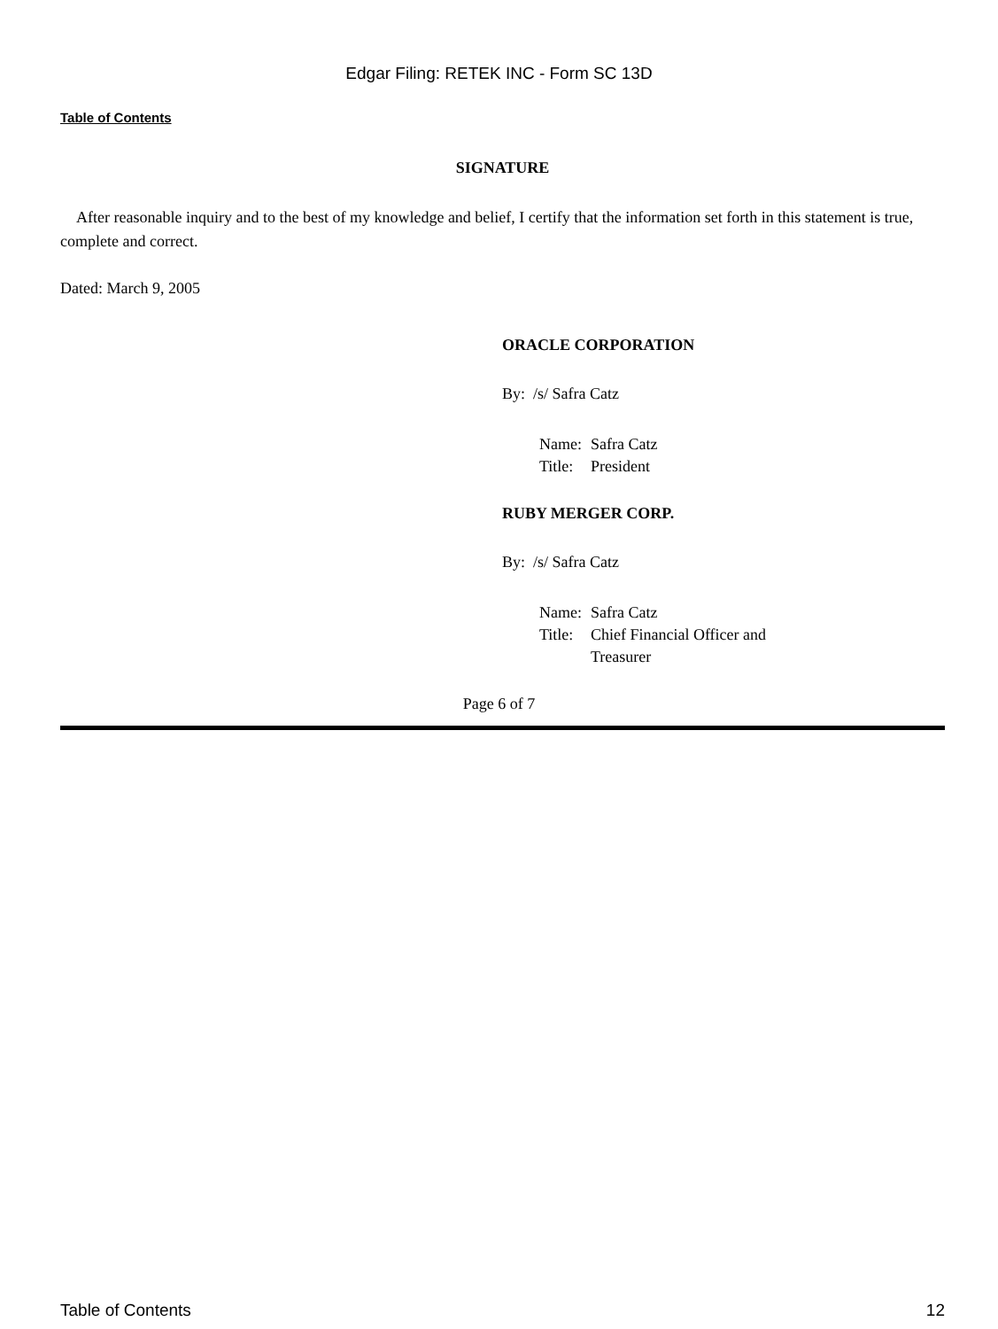Edgar Filing: RETEK INC - Form SC 13D
Table of Contents
SIGNATURE
After reasonable inquiry and to the best of my knowledge and belief, I certify that the information set forth in this statement is true, complete and correct.
Dated: March 9, 2005
ORACLE CORPORATION
By: /s/ Safra Catz
| Name: | Safra Catz |
| Title: | President |
RUBY MERGER CORP.
By: /s/ Safra Catz
| Name: | Safra Catz |
| Title: | Chief Financial Officer and Treasurer |
Page 6 of 7
Table of Contents 12